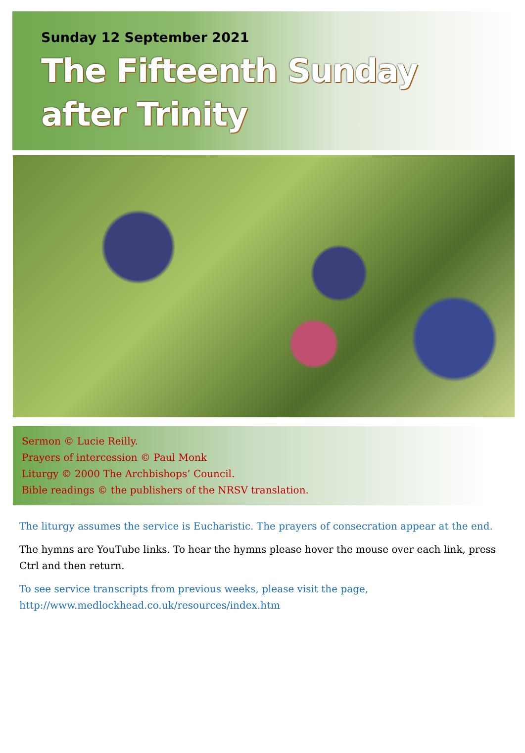Sunday 12 September 2021
The Fifteenth Sunday
after Trinity
Sermon © Lucie Reilly.
Prayers of intercession © Paul Monk
Liturgy © 2000 The Archbishops’ Council.
Bible readings © the publishers of the NRSV translation.
The liturgy assumes the service is Eucharistic. The prayers of consecration appear at the end.
The hymns are YouTube links. To hear the hymns please hover the mouse over each link, press Ctrl and then return.
To see service transcripts from previous weeks, please visit the page,
http://www.medlockhead.co.uk/resources/index.htm